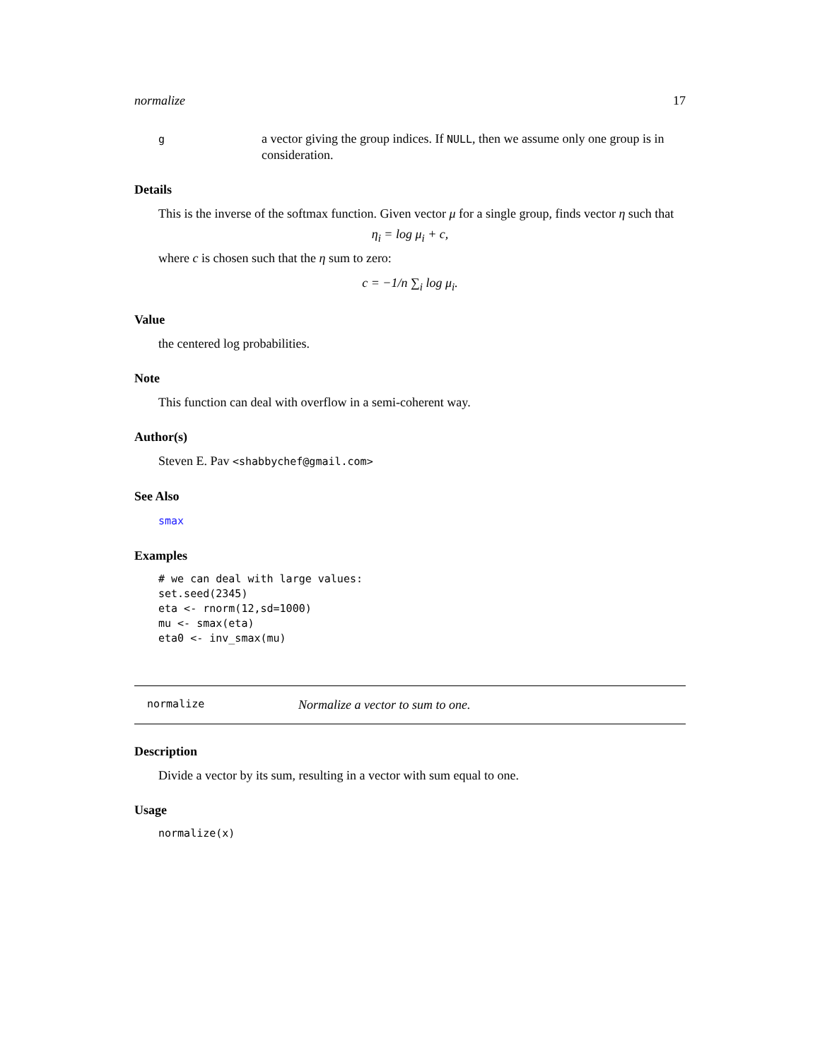normalize 17
g
a vector giving the group indices. If NULL, then we assume only one group is in consideration.
Details
This is the inverse of the softmax function. Given vector μ for a single group, finds vector η such that
η<sub>i</sub> = log μ<sub>i</sub> + c,
where c is chosen such that the η sum to zero:
c = −1/n ∑<sub>i</sub> log μ<sub>i</sub>.
Value
the centered log probabilities.
Note
This function can deal with overflow in a semi-coherent way.
Author(s)
Steven E. Pav <shabbychef@gmail.com>
See Also
smax
Examples
# we can deal with large values:
set.seed(2345)
eta <- rnorm(12,sd=1000)
mu <- smax(eta)
eta0 <- inv_smax(mu)
normalize Normalize a vector to sum to one.
Description
Divide a vector by its sum, resulting in a vector with sum equal to one.
Usage
normalize(x)